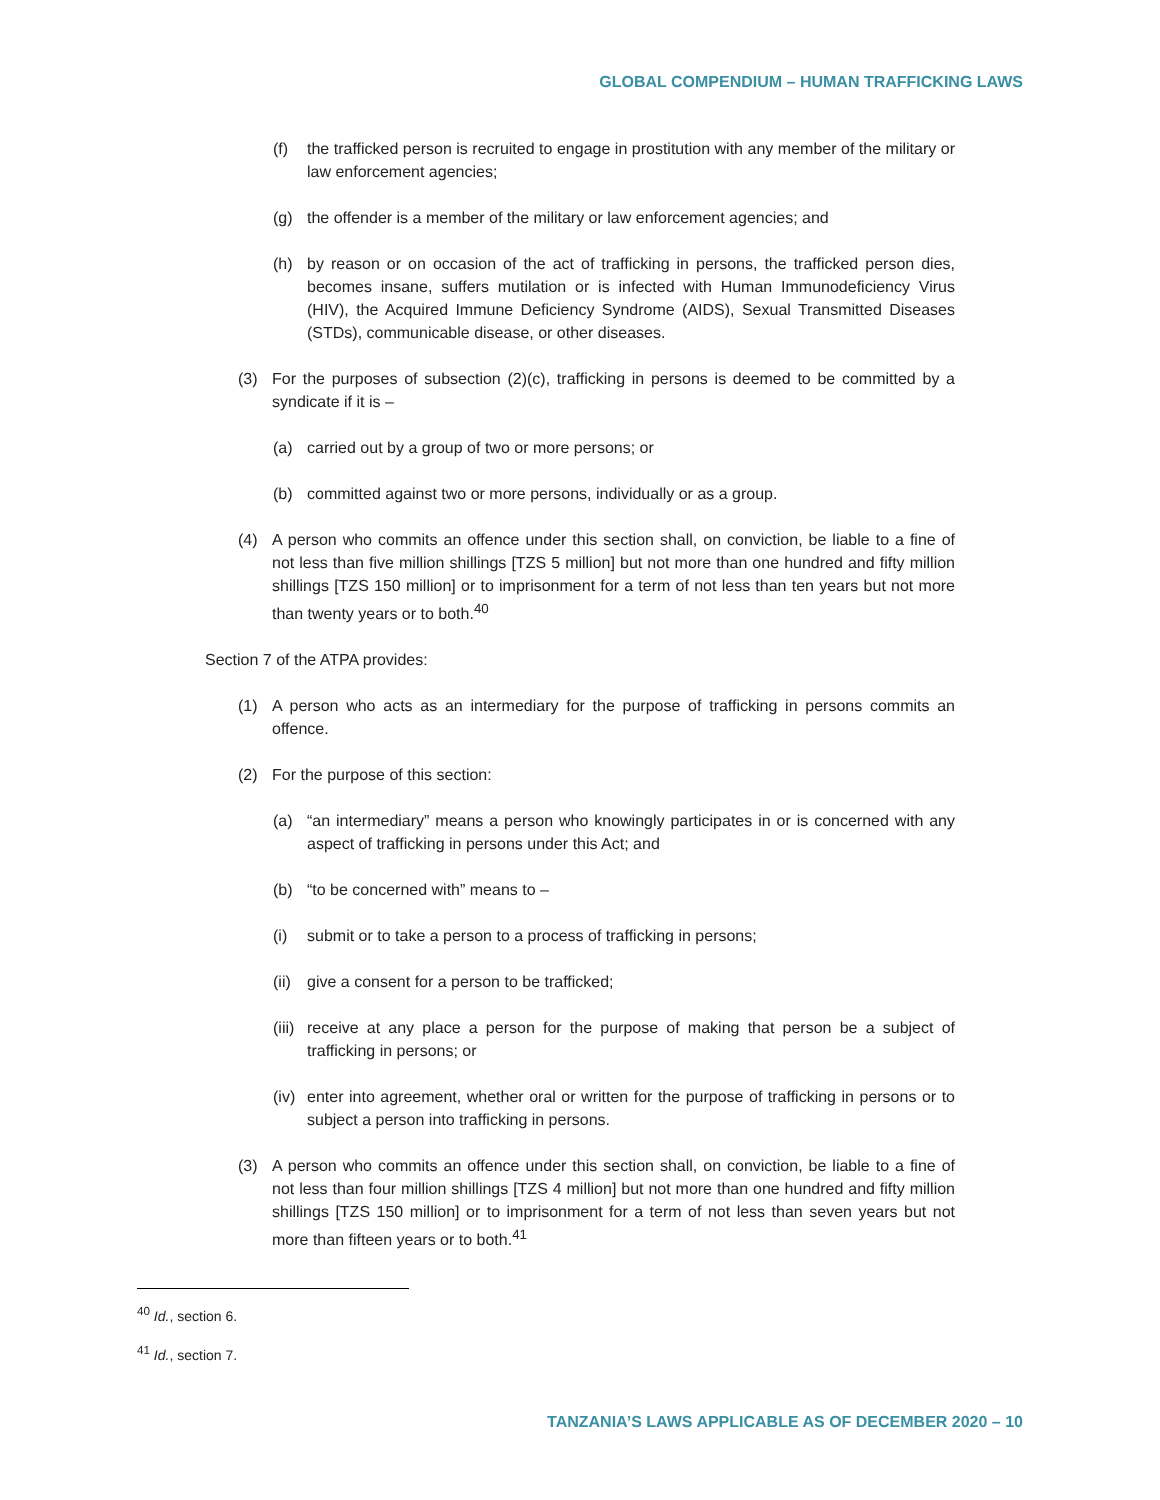GLOBAL COMPENDIUM – HUMAN TRAFFICKING LAWS
(f) the trafficked person is recruited to engage in prostitution with any member of the military or law enforcement agencies;
(g) the offender is a member of the military or law enforcement agencies; and
(h) by reason or on occasion of the act of trafficking in persons, the trafficked person dies, becomes insane, suffers mutilation or is infected with Human Immunodeficiency Virus (HIV), the Acquired Immune Deficiency Syndrome (AIDS), Sexual Transmitted Diseases (STDs), communicable disease, or other diseases.
(3) For the purposes of subsection (2)(c), trafficking in persons is deemed to be committed by a syndicate if it is –
(a) carried out by a group of two or more persons; or
(b) committed against two or more persons, individually or as a group.
(4) A person who commits an offence under this section shall, on conviction, be liable to a fine of not less than five million shillings [TZS 5 million] but not more than one hundred and fifty million shillings [TZS 150 million] or to imprisonment for a term of not less than ten years but not more than twenty years or to both.<sup>40</sup>
Section 7 of the ATPA provides:
(1) A person who acts as an intermediary for the purpose of trafficking in persons commits an offence.
(2) For the purpose of this section:
(a) “an intermediary” means a person who knowingly participates in or is concerned with any aspect of trafficking in persons under this Act; and
(b) “to be concerned with” means to –
(i) submit or to take a person to a process of trafficking in persons;
(ii) give a consent for a person to be trafficked;
(iii) receive at any place a person for the purpose of making that person be a subject of trafficking in persons; or
(iv) enter into agreement, whether oral or written for the purpose of trafficking in persons or to subject a person into trafficking in persons.
(3) A person who commits an offence under this section shall, on conviction, be liable to a fine of not less than four million shillings [TZS 4 million] but not more than one hundred and fifty million shillings [TZS 150 million] or to imprisonment for a term of not less than seven years but not more than fifteen years or to both.<sup>41</sup>
<sup>40</sup> Id., section 6.
<sup>41</sup> Id., section 7.
TANZANIA’S LAWS APPLICABLE AS OF DECEMBER 2020 – 10